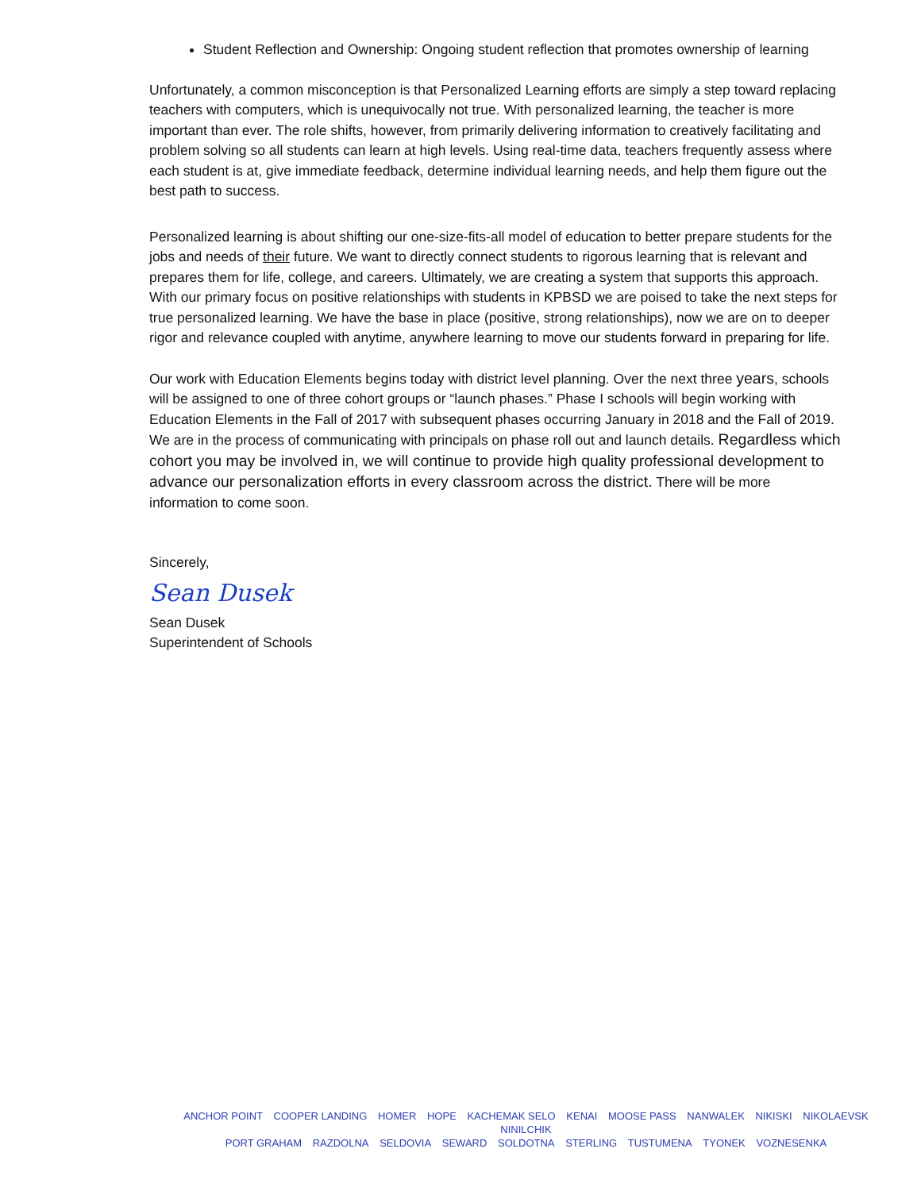Student Reflection and Ownership: Ongoing student reflection that promotes ownership of learning
Unfortunately, a common misconception is that Personalized Learning efforts are simply a step toward replacing teachers with computers, which is unequivocally not true. With personalized learning, the teacher is more important than ever. The role shifts, however, from primarily delivering information to creatively facilitating and problem solving so all students can learn at high levels. Using real-time data, teachers frequently assess where each student is at, give immediate feedback, determine individual learning needs, and help them figure out the best path to success.
Personalized learning is about shifting our one-size-fits-all model of education to better prepare students for the jobs and needs of their future. We want to directly connect students to rigorous learning that is relevant and prepares them for life, college, and careers. Ultimately, we are creating a system that supports this approach. With our primary focus on positive relationships with students in KPBSD we are poised to take the next steps for true personalized learning. We have the base in place (positive, strong relationships), now we are on to deeper rigor and relevance coupled with anytime, anywhere learning to move our students forward in preparing for life.
Our work with Education Elements begins today with district level planning. Over the next three years, schools will be assigned to one of three cohort groups or “launch phases.” Phase I schools will begin working with Education Elements in the Fall of 2017 with subsequent phases occurring January in 2018 and the Fall of 2019. We are in the process of communicating with principals on phase roll out and launch details. Regardless which cohort you may be involved in, we will continue to provide high quality professional development to advance our personalization efforts in every classroom across the district. There will be more information to come soon.
Sincerely,
Sean Dusek
Sean Dusek
Superintendent of Schools
ANCHOR POINT COOPER LANDING HOMER HOPE KACHEMAK SELO KENAI MOOSE PASS NANWALEK NIKISKI NIKOLAEVSK NINILCHIK
PORT GRAHAM RAZDOLNA SELDOVIA SEWARD SOLDOTNA STERLING TUSTUMENA TYONEK VOZNESENKA